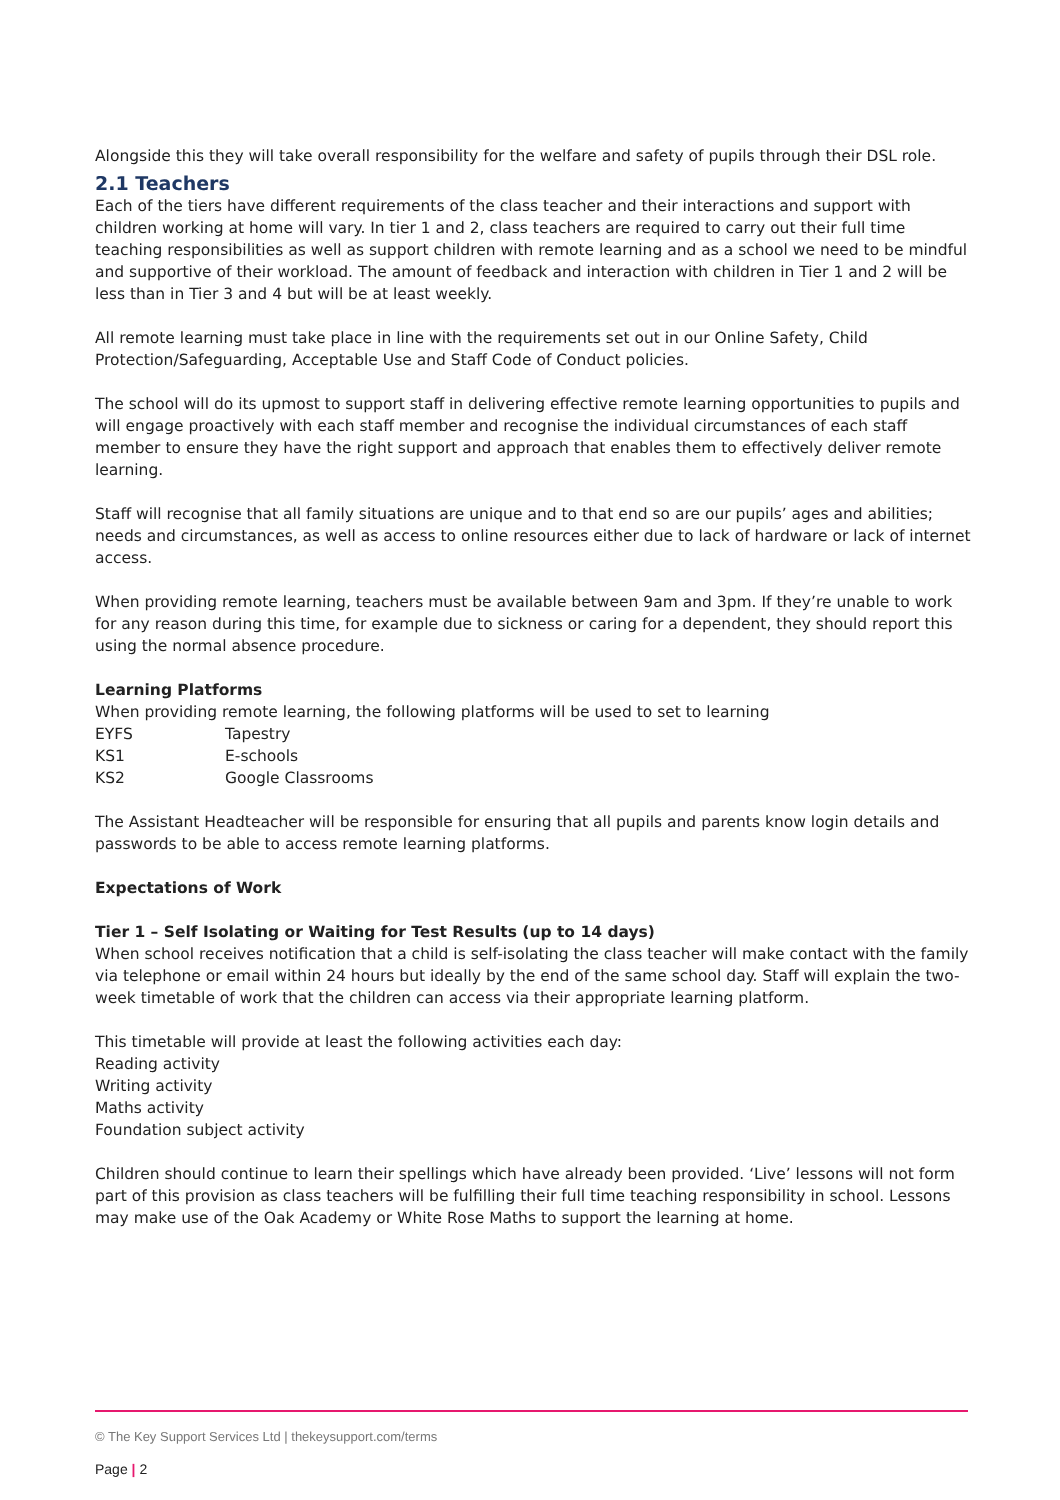Alongside this they will take overall responsibility for the welfare and safety of pupils through their DSL role.
2.1 Teachers
Each of the tiers have different requirements of the class teacher and their interactions and support with children working at home will vary. In tier 1 and 2, class teachers are required to carry out their full time teaching responsibilities as well as support children with remote learning and as a school we need to be mindful and supportive of their workload. The amount of feedback and interaction with children in Tier 1 and 2 will be less than in Tier 3 and 4 but will be at least weekly.
All remote learning must take place in line with the requirements set out in our Online Safety, Child Protection/Safeguarding, Acceptable Use and Staff Code of Conduct policies.
The school will do its upmost to support staff in delivering effective remote learning opportunities to pupils and will engage proactively with each staff member and recognise the individual circumstances of each staff member to ensure they have the right support and approach that enables them to effectively deliver remote learning.
Staff will recognise that all family situations are unique and to that end so are our pupils’ ages and abilities; needs and circumstances, as well as access to online resources either due to lack of hardware or lack of internet access.
When providing remote learning, teachers must be available between 9am and 3pm. If they’re unable to work for any reason during this time, for example due to sickness or caring for a dependent, they should report this using the normal absence procedure.
Learning Platforms
When providing remote learning, the following platforms will be used to set to learning
EYFS Tapestry
KS1 E-schools
KS2 Google Classrooms
The Assistant Headteacher will be responsible for ensuring that all pupils and parents know login details and passwords to be able to access remote learning platforms.
Expectations of Work
Tier 1 – Self Isolating or Waiting for Test Results (up to 14 days)
When school receives notification that a child is self-isolating the class teacher will make contact with the family via telephone or email within 24 hours but ideally by the end of the same school day. Staff will explain the two-week timetable of work that the children can access via their appropriate learning platform.
This timetable will provide at least the following activities each day:
Reading activity
Writing activity
Maths activity
Foundation subject activity
Children should continue to learn their spellings which have already been provided. ‘Live’ lessons will not form part of this provision as class teachers will be fulfilling their full time teaching responsibility in school. Lessons may make use of the Oak Academy or White Rose Maths to support the learning at home.
© The Key Support Services Ltd | thekeysupport.com/terms
Page | 2